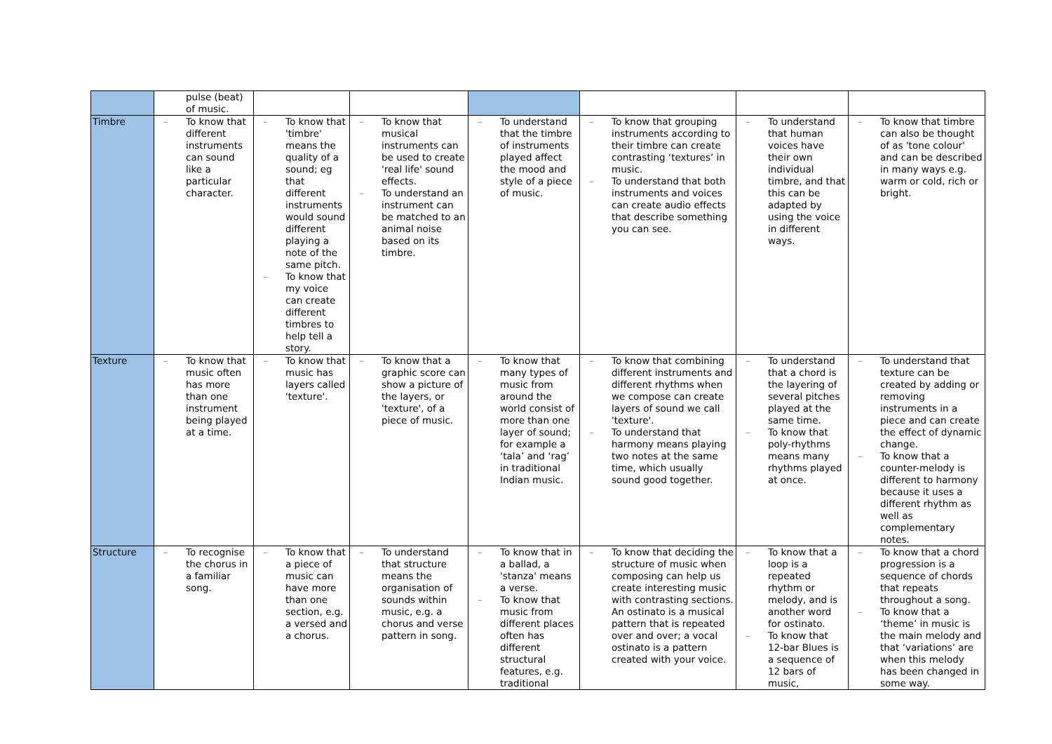| | pulse (beat) of music. | | | | | | |
| Timbre | – To know that different instruments can sound like a particular character. | – To know that 'timbre' means the quality of a sound; eg that different instruments would sound different playing a note of the same pitch. – To know that my voice can create different timbres to help tell a story. | – To know that musical instruments can be used to create 'real life' sound effects. – To understand an instrument can be matched to an animal noise based on its timbre. | – To understand that the timbre of instruments played affect the mood and style of a piece of music. | – To know that grouping instruments according to their timbre can create contrasting ‘textures’ in music. – To understand that both instruments and voices can create audio effects that describe something you can see. | – To understand that human voices have their own individual timbre, and that this can be adapted by using the voice in different ways. | – To know that timbre can also be thought of as 'tone colour' and can be described in many ways e.g. warm or cold, rich or bright. |
| Texture | – To know that music often has more than one instrument being played at a time. | – To know that music has layers called 'texture'. | – To know that a graphic score can show a picture of the layers, or 'texture', of a piece of music. | – To know that many types of music from around the world consist of more than one layer of sound; for example a ‘tala’ and ‘rag’ in traditional Indian music. | – To know that combining different instruments and different rhythms when we compose can create layers of sound we call 'texture'. – To understand that harmony means playing two notes at the same time, which usually sound good together. | – To understand that a chord is the layering of several pitches played at the same time. – To know that poly-rhythms means many rhythms played at once. | – To understand that texture can be created by adding or removing instruments in a piece and can create the effect of dynamic change. – To know that a counter-melody is different to harmony because it uses a different rhythm as well as complementary notes. |
| Structure | – To recognise the chorus in a familiar song. | – To know that a piece of music can have more than one section, e.g. a versed and a chorus. | – To understand that structure means the organisation of sounds within music, e.g. a chorus and verse pattern in song. | – To know that in a ballad, a 'stanza' means a verse. – To know that music from different places often has different structural features, e.g. traditional | – To know that deciding the structure of music when composing can help us create interesting music with contrasting sections. An ostinato is a musical pattern that is repeated over and over; a vocal ostinato is a pattern created with your voice. | – To know that a loop is a repeated rhythm or melody, and is another word for ostinato. – To know that 12-bar Blues is a sequence of 12 bars of music, | – To know that a chord progression is a sequence of chords that repeats throughout a song. – To know that a ‘theme’ in music is the main melody and that ‘variations’ are when this melody has been changed in some way. |